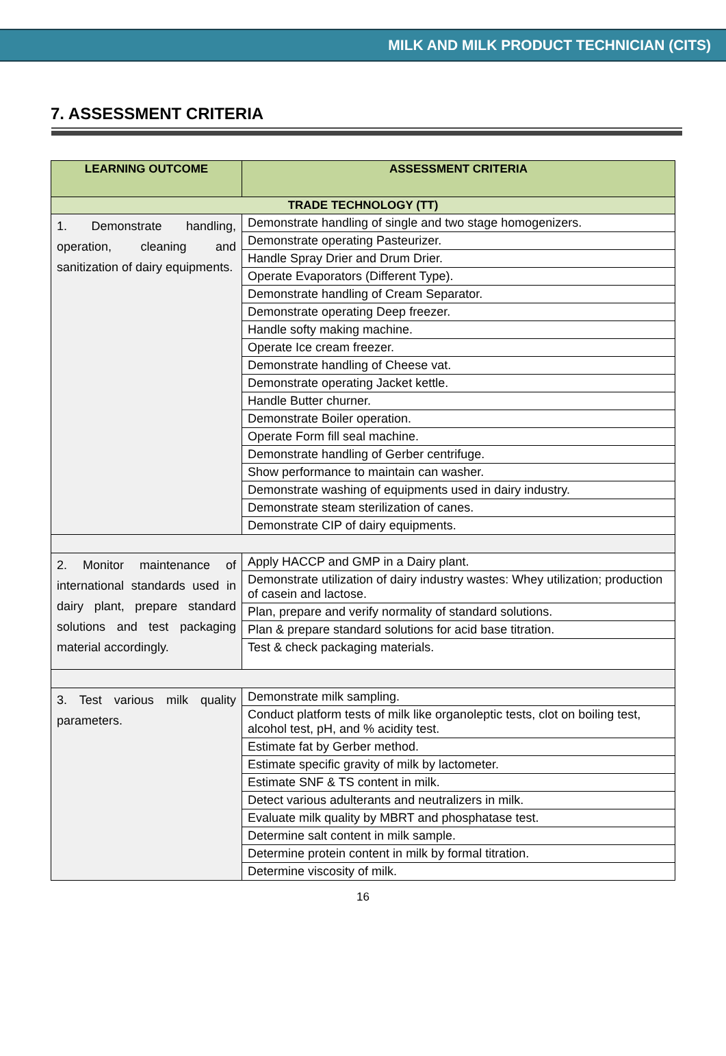MILK AND MILK PRODUCT TECHNICIAN (CITS)
7. ASSESSMENT CRITERIA
| LEARNING OUTCOME | ASSESSMENT CRITERIA |
| --- | --- |
| TRADE TECHNOLOGY (TT) | |
| 1. Demonstrate handling, operation, cleaning and sanitization of dairy equipments. | Demonstrate handling of single and two stage homogenizers. |
| | Demonstrate operating Pasteurizer. |
| | Handle Spray Drier and Drum Drier. |
| | Operate Evaporators (Different Type). |
| | Demonstrate handling of Cream Separator. |
| | Demonstrate operating Deep freezer. |
| | Handle softy making machine. |
| | Operate Ice cream freezer. |
| | Demonstrate handling of Cheese vat. |
| | Demonstrate operating Jacket kettle. |
| | Handle Butter churner. |
| | Demonstrate Boiler operation. |
| | Operate Form fill seal machine. |
| | Demonstrate handling of Gerber centrifuge. |
| | Show performance to maintain can washer. |
| | Demonstrate washing of equipments used in dairy industry. |
| | Demonstrate steam sterilization of canes. |
| | Demonstrate CIP of dairy equipments. |
| 2. Monitor maintenance of international standards used in dairy plant, prepare standard solutions and test packaging material accordingly. | Apply HACCP and GMP in a Dairy plant. |
| | Demonstrate utilization of dairy industry wastes: Whey utilization; production of casein and lactose. |
| | Plan, prepare and verify normality of standard solutions. |
| | Plan & prepare standard solutions for acid base titration. |
| | Test & check packaging materials. |
| 3. Test various milk quality parameters. | Demonstrate milk sampling. |
| | Conduct platform tests of milk like organoleptic tests, clot on boiling test, alcohol test, pH, and % acidity test. |
| | Estimate fat by Gerber method. |
| | Estimate specific gravity of milk by lactometer. |
| | Estimate SNF & TS content in milk. |
| | Detect various adulterants and neutralizers in milk. |
| | Evaluate milk quality by MBRT and phosphatase test. |
| | Determine salt content in milk sample. |
| | Determine protein content in milk by formal titration. |
| | Determine viscosity of milk. |
16